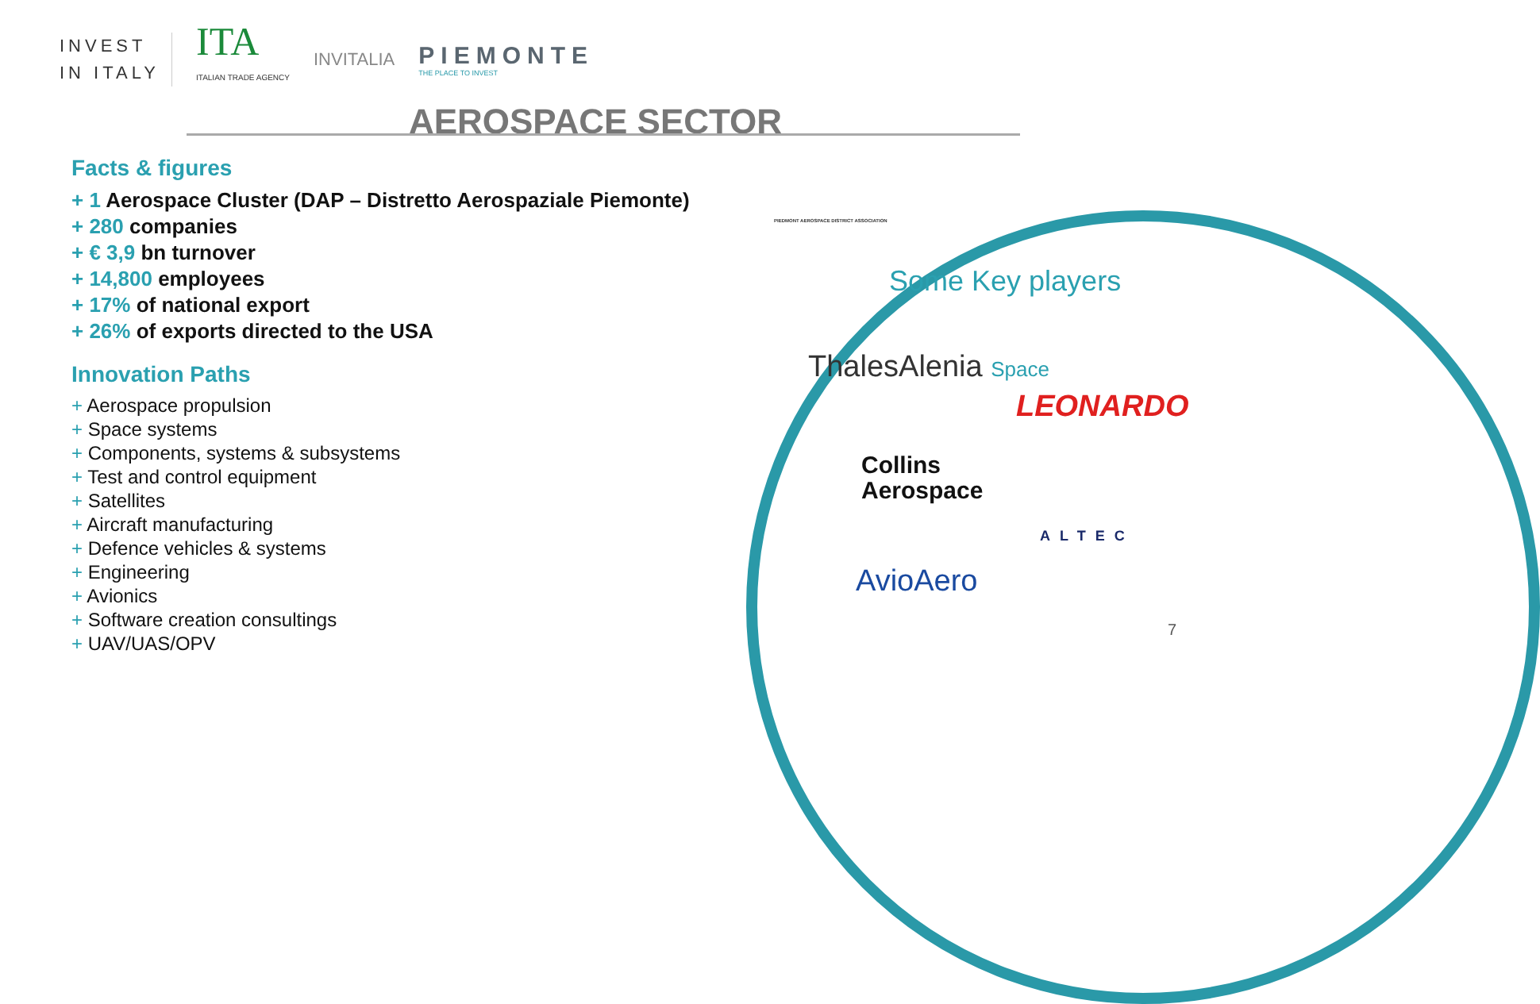INVEST
IN ITALY
ITA
ITALIAN TRADE AGENCY
INVITALIA
PIEMONTE
THE PLACE TO INVEST
AEROSPACE SECTOR
Facts & figures
+ 1 Aerospace Cluster (DAP – Distretto Aerospaziale Piemonte)
+ 280 companies
+ € 3,9 bn turnover
+ 14,800 employees
+ 17% of national export
+ 26% of exports directed to the USA
Innovation Paths
+ Aerospace propulsion
+ Space systems
+ Components, systems & subsystems
+ Test and control equipment
+ Satellites
+ Aircraft manufacturing
+ Defence vehicles & systems
+ Engineering
+ Avionics
+ Software creation consultings
+ UAV/UAS/OPV
PIEDMONT AEROSPACE DISTRICT ASSOCIATION
Some Key players
ThalesAlenia Space
LEONARDO
Collins
Aerospace
ALTEC
AvioAero
7